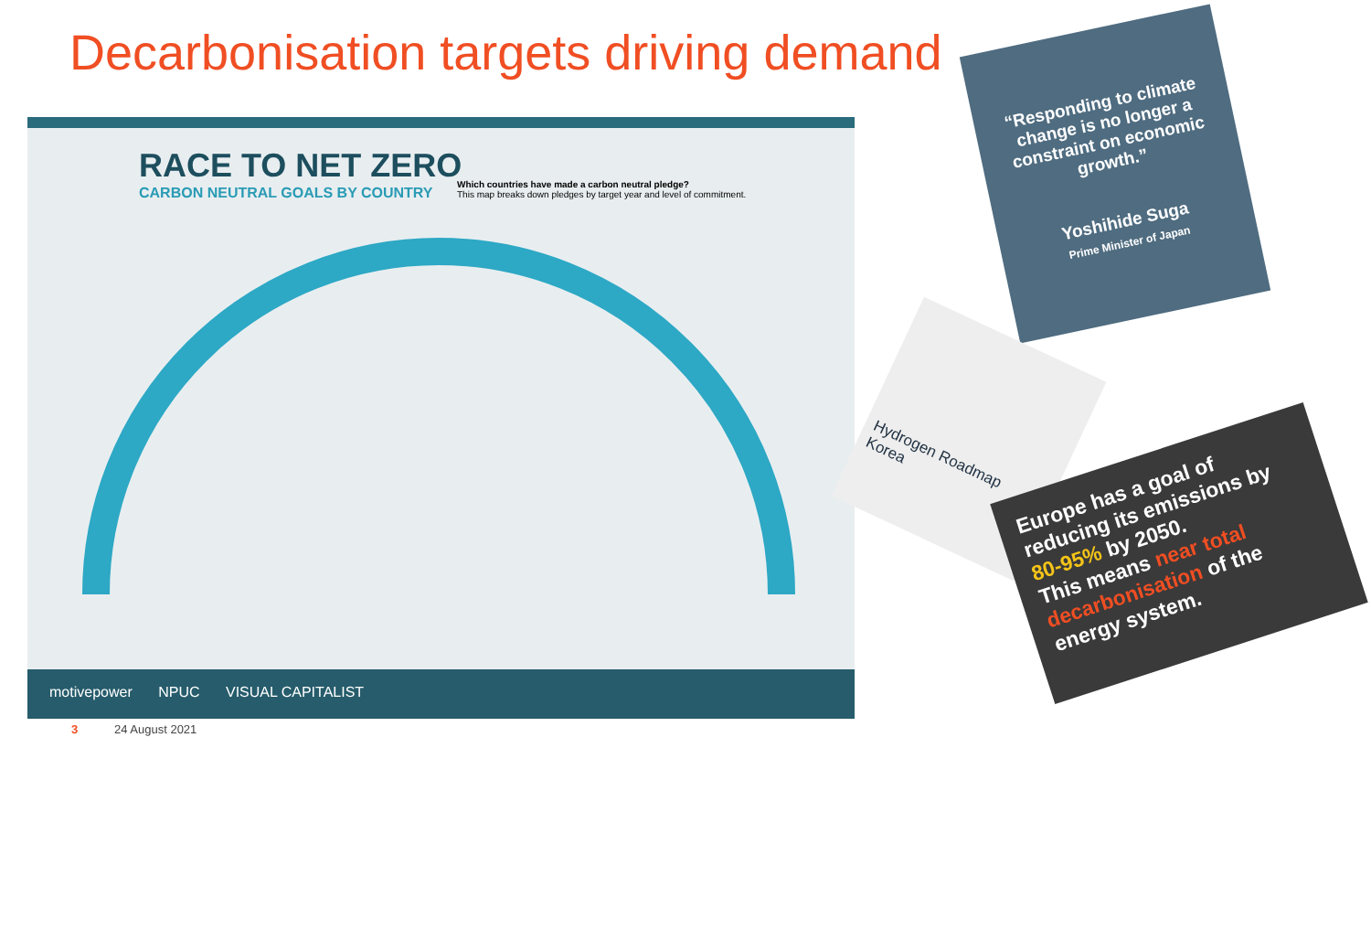Decarbonisation targets driving demand
RACE TO NET ZERO
CARBON NEUTRAL GOALS BY COUNTRY
Which countries have made a carbon neutral pledge?
This map breaks down pledges by target year and level of commitment.
motivepower NPUC VISUAL CAPITALIST
“Responding to climate change is no longer a constraint on economic growth.”
Yoshihide Suga
Prime Minister of Japan
Hydrogen Roadmap Korea
Europe has a goal of reducing its emissions by 80-95% by 2050.
This means near total decarbonisation of the energy system.
3 24 August 2021